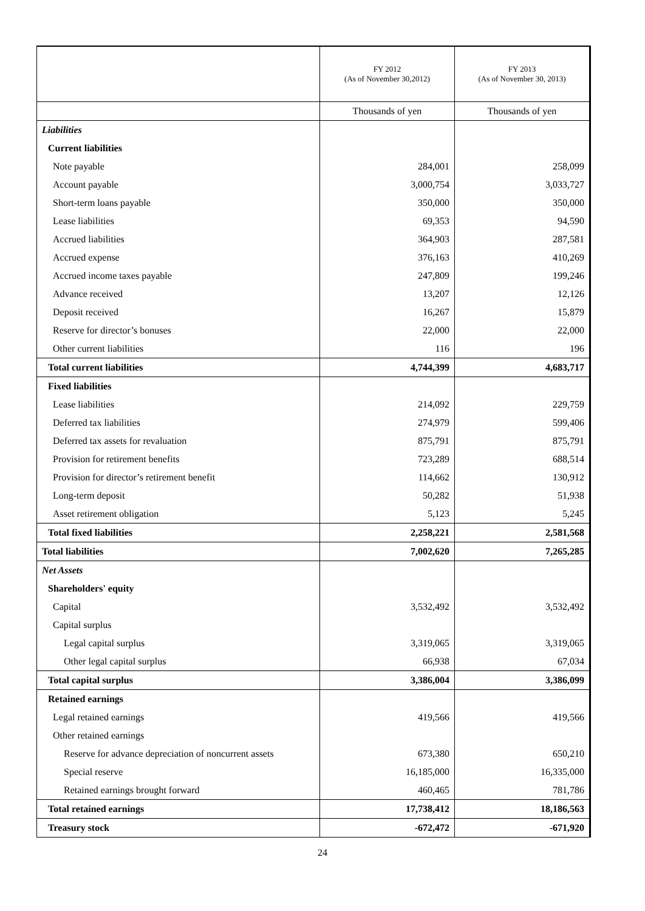| | FY 2012 (As of November 30,2012) | FY 2013 (As of November 30, 2013) |
| --- | --- | --- |
| | Thousands of yen | Thousands of yen |
| Liabilities | | |
| Current liabilities | | |
| Note payable | 284,001 | 258,099 |
| Account payable | 3,000,754 | 3,033,727 |
| Short-term loans payable | 350,000 | 350,000 |
| Lease liabilities | 69,353 | 94,590 |
| Accrued liabilities | 364,903 | 287,581 |
| Accrued expense | 376,163 | 410,269 |
| Accrued income taxes payable | 247,809 | 199,246 |
| Advance received | 13,207 | 12,126 |
| Deposit received | 16,267 | 15,879 |
| Reserve for director’s bonuses | 22,000 | 22,000 |
| Other current liabilities | 116 | 196 |
| Total current liabilities | 4,744,399 | 4,683,717 |
| Fixed liabilities | | |
| Lease liabilities | 214,092 | 229,759 |
| Deferred tax liabilities | 274,979 | 599,406 |
| Deferred tax assets for revaluation | 875,791 | 875,791 |
| Provision for retirement benefits | 723,289 | 688,514 |
| Provision for director’s retirement benefit | 114,662 | 130,912 |
| Long-term deposit | 50,282 | 51,938 |
| Asset retirement obligation | 5,123 | 5,245 |
| Total fixed liabilities | 2,258,221 | 2,581,568 |
| Total liabilities | 7,002,620 | 7,265,285 |
| Net Assets | | |
| Shareholders' equity | | |
| Capital | 3,532,492 | 3,532,492 |
| Capital surplus | | |
| Legal capital surplus | 3,319,065 | 3,319,065 |
| Other legal capital surplus | 66,938 | 67,034 |
| Total capital surplus | 3,386,004 | 3,386,099 |
| Retained earnings | | |
| Legal retained earnings | 419,566 | 419,566 |
| Other retained earnings | | |
| Reserve for advance depreciation of noncurrent assets | 673,380 | 650,210 |
| Special reserve | 16,185,000 | 16,335,000 |
| Retained earnings brought forward | 460,465 | 781,786 |
| Total retained earnings | 17,738,412 | 18,186,563 |
| Treasury stock | -672,472 | -671,920 |
24